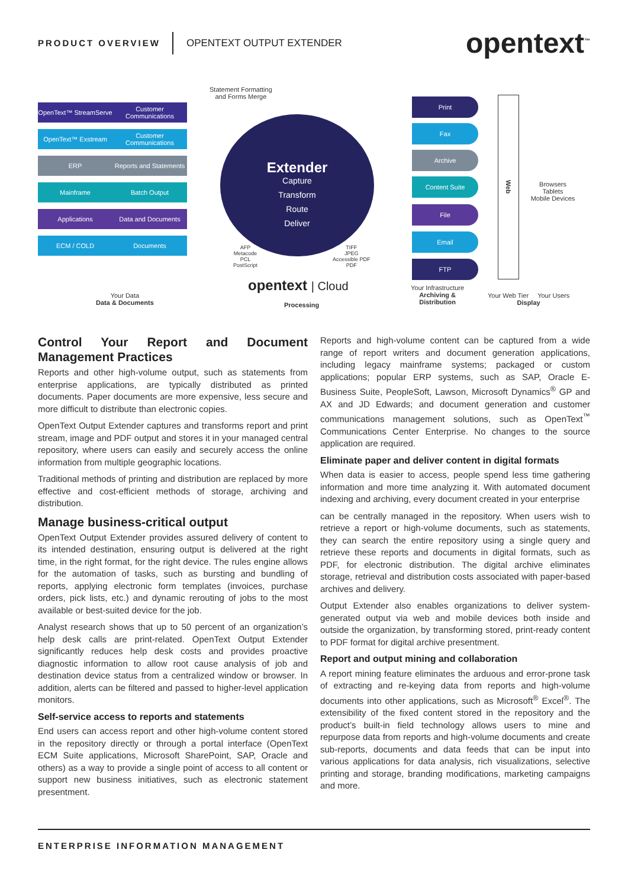PRODUCT OVERVIEW
OPENTEXT OUTPUT EXTENDER
opentext<sup>™</sup>
Statement Formatting
and Forms Merge
OpenText™ StreamServe Customer Communications
OpenText™ Exstream Customer Communications
ERP Reports and Statements
Mainframe Batch Output
Applications Data and Documents
ECM / COLD Documents
Extender
Capture
Transform
Route
Deliver
AFP
Metacode
PCL
PostScript
TIFF
JPEG
Accessible PDF
PDF
Print
Fax
Archive
Content Suite
File
Email
FTP
Web
Browsers
Tablets
Mobile Devices
opentext | Cloud
Your Infrastructure
Archiving &
Distribution
Your Data
Data & Documents
Processing
Your Web Tier Your Users
Display
Control Your Report and Document Management Practices
Reports and other high-volume output, such as statements from enterprise applications, are typically distributed as printed documents. Paper documents are more expensive, less secure and more difficult to distribute than electronic copies.
OpenText Output Extender captures and transforms report and print stream, image and PDF output and stores it in your managed central repository, where users can easily and securely access the online information from multiple geographic locations.
Traditional methods of printing and distribution are replaced by more effective and cost-efficient methods of storage, archiving and distribution.
Manage business-critical output
OpenText Output Extender provides assured delivery of content to its intended destination, ensuring output is delivered at the right time, in the right format, for the right device. The rules engine allows for the automation of tasks, such as bursting and bundling of reports, applying electronic form templates (invoices, purchase orders, pick lists, etc.) and dynamic rerouting of jobs to the most available or best-suited device for the job.
Analyst research shows that up to 50 percent of an organization’s help desk calls are print-related. OpenText Output Extender significantly reduces help desk costs and provides proactive diagnostic information to allow root cause analysis of job and destination device status from a centralized window or browser. In addition, alerts can be filtered and passed to higher-level application monitors.
Self-service access to reports and statements
End users can access report and other high-volume content stored in the repository directly or through a portal interface (OpenText ECM Suite applications, Microsoft SharePoint, SAP, Oracle and others) as a way to provide a single point of access to all content or support new business initiatives, such as electronic statement presentment.
Reports and high-volume content can be captured from a wide range of report writers and document generation applications, including legacy mainframe systems; packaged or custom applications; popular ERP systems, such as SAP, Oracle E-Business Suite, PeopleSoft, Lawson, Microsoft Dynamics<sup>®</sup> GP and AX and JD Edwards; and document generation and customer communications management solutions, such as OpenText<sup>™</sup> Communications Center Enterprise. No changes to the source application are required.
Eliminate paper and deliver content in digital formats
When data is easier to access, people spend less time gathering information and more time analyzing it. With automated document indexing and archiving, every document created in your enterprise
can be centrally managed in the repository. When users wish to retrieve a report or high-volume documents, such as statements, they can search the entire repository using a single query and retrieve these reports and documents in digital formats, such as PDF, for electronic distribution. The digital archive eliminates storage, retrieval and distribution costs associated with paper-based archives and delivery.
Output Extender also enables organizations to deliver system-generated output via web and mobile devices both inside and outside the organization, by transforming stored, print-ready content to PDF format for digital archive presentment.
Report and output mining and collaboration
A report mining feature eliminates the arduous and error-prone task of extracting and re-keying data from reports and high-volume documents into other applications, such as Microsoft<sup>®</sup> Excel<sup>®</sup>. The extensibility of the fixed content stored in the repository and the product’s built-in field technology allows users to mine and repurpose data from reports and high-volume documents and create sub-reports, documents and data feeds that can be input into various applications for data analysis, rich visualizations, selective printing and storage, branding modifications, marketing campaigns and more.
ENTERPRISE INFORMATION MANAGEMENT